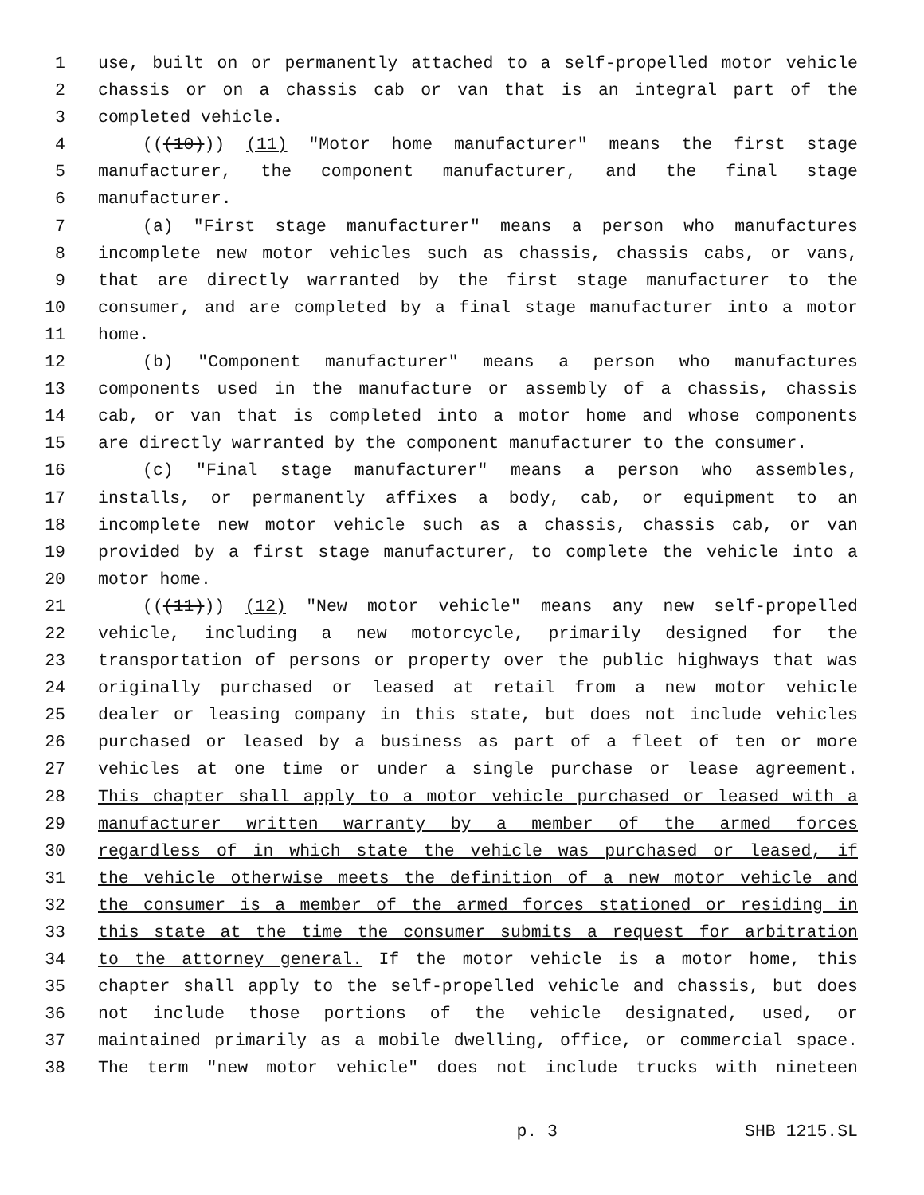1 use, built on or permanently attached to a self-propelled motor vehicle
2 chassis or on a chassis cab or van that is an integral part of the
3 completed vehicle.
4 (((10))) (11) "Motor home manufacturer" means the first stage
5 manufacturer, the component manufacturer, and the final stage
6 manufacturer.
7 (a) "First stage manufacturer" means a person who manufactures
8 incomplete new motor vehicles such as chassis, chassis cabs, or vans,
9 that are directly warranted by the first stage manufacturer to the
10 consumer, and are completed by a final stage manufacturer into a motor
11 home.
12 (b) "Component manufacturer" means a person who manufactures
13 components used in the manufacture or assembly of a chassis, chassis
14 cab, or van that is completed into a motor home and whose components
15 are directly warranted by the component manufacturer to the consumer.
16 (c) "Final stage manufacturer" means a person who assembles,
17 installs, or permanently affixes a body, cab, or equipment to an
18 incomplete new motor vehicle such as a chassis, chassis cab, or van
19 provided by a first stage manufacturer, to complete the vehicle into a
20 motor home.
21 (((11))) (12) "New motor vehicle" means any new self-propelled
22 vehicle, including a new motorcycle, primarily designed for the
23 transportation of persons or property over the public highways that was
24 originally purchased or leased at retail from a new motor vehicle
25 dealer or leasing company in this state, but does not include vehicles
26 purchased or leased by a business as part of a fleet of ten or more
27 vehicles at one time or under a single purchase or lease agreement.
28 This chapter shall apply to a motor vehicle purchased or leased with a
29 manufacturer written warranty by a member of the armed forces
30 regardless of in which state the vehicle was purchased or leased, if
31 the vehicle otherwise meets the definition of a new motor vehicle and
32 the consumer is a member of the armed forces stationed or residing in
33 this state at the time the consumer submits a request for arbitration
34 to the attorney general. If the motor vehicle is a motor home, this
35 chapter shall apply to the self-propelled vehicle and chassis, but does
36 not include those portions of the vehicle designated, used, or
37 maintained primarily as a mobile dwelling, office, or commercial space.
38 The term "new motor vehicle" does not include trucks with nineteen
p. 3 SHB 1215.SL